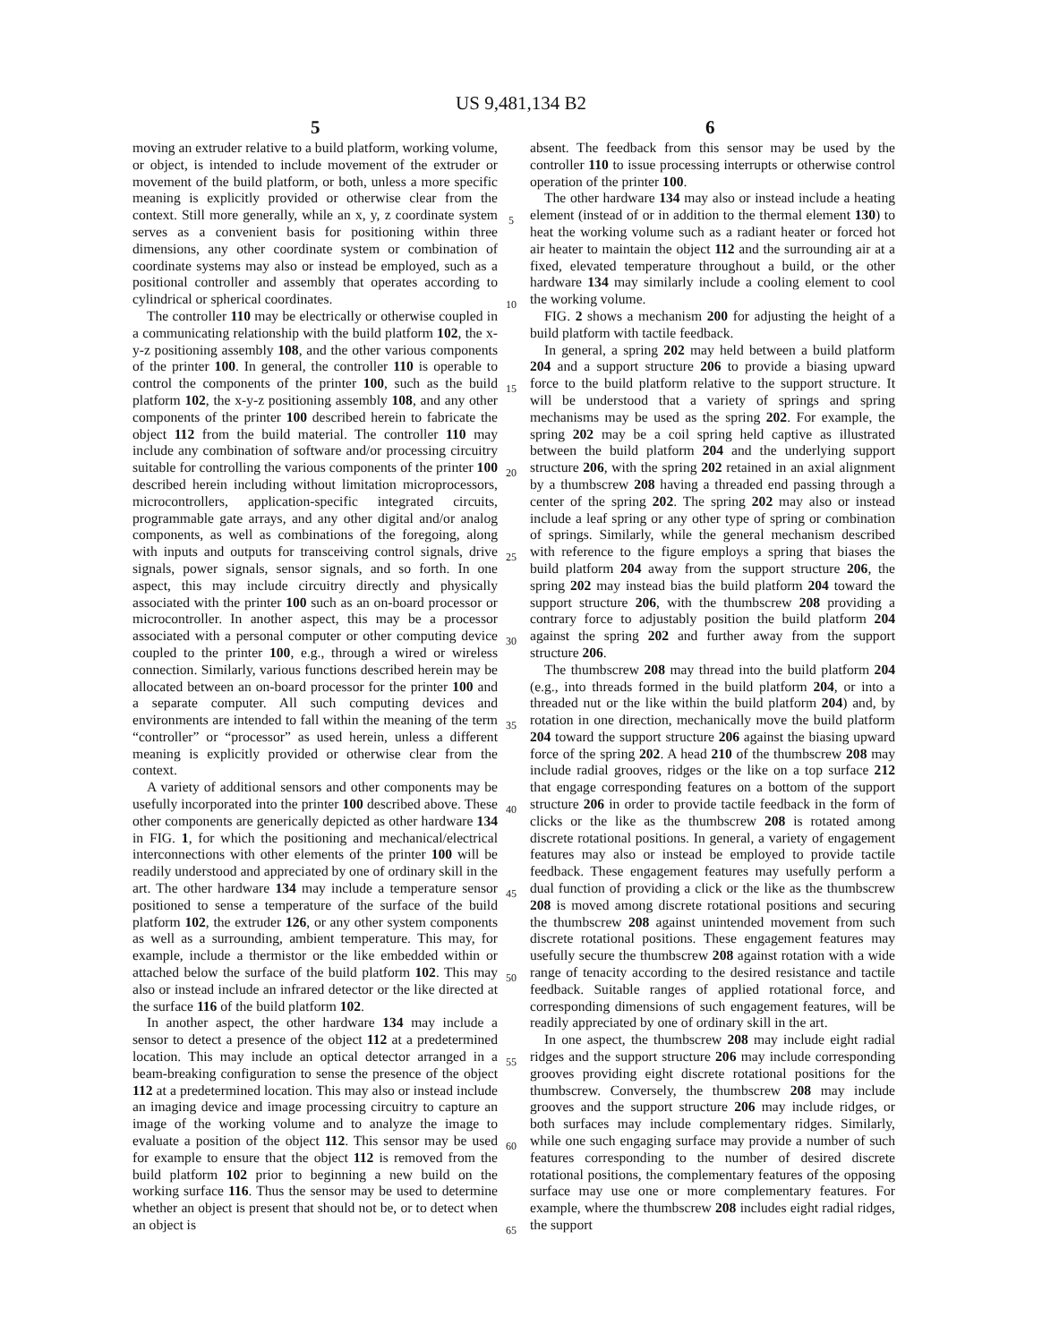US 9,481,134 B2
5 6
moving an extruder relative to a build platform, working volume, or object, is intended to include movement of the extruder or movement of the build platform, or both, unless a more specific meaning is explicitly provided or otherwise clear from the context. Still more generally, while an x, y, z coordinate system serves as a convenient basis for positioning within three dimensions, any other coordinate system or combination of coordinate systems may also or instead be employed, such as a positional controller and assembly that operates according to cylindrical or spherical coordinates.
The controller 110 may be electrically or otherwise coupled in a communicating relationship with the build platform 102, the x-y-z positioning assembly 108, and the other various components of the printer 100. In general, the controller 110 is operable to control the components of the printer 100, such as the build platform 102, the x-y-z positioning assembly 108, and any other components of the printer 100 described herein to fabricate the object 112 from the build material. The controller 110 may include any combination of software and/or processing circuitry suitable for controlling the various components of the printer 100 described herein including without limitation microprocessors, microcontrollers, application-specific integrated circuits, programmable gate arrays, and any other digital and/or analog components, as well as combinations of the foregoing, along with inputs and outputs for transceiving control signals, drive signals, power signals, sensor signals, and so forth. In one aspect, this may include circuitry directly and physically associated with the printer 100 such as an on-board processor or microcontroller. In another aspect, this may be a processor associated with a personal computer or other computing device coupled to the printer 100, e.g., through a wired or wireless connection. Similarly, various functions described herein may be allocated between an on-board processor for the printer 100 and a separate computer. All such computing devices and environments are intended to fall within the meaning of the term “controller” or “processor” as used herein, unless a different meaning is explicitly provided or otherwise clear from the context.
A variety of additional sensors and other components may be usefully incorporated into the printer 100 described above. These other components are generically depicted as other hardware 134 in FIG. 1, for which the positioning and mechanical/electrical interconnections with other elements of the printer 100 will be readily understood and appreciated by one of ordinary skill in the art. The other hardware 134 may include a temperature sensor positioned to sense a temperature of the surface of the build platform 102, the extruder 126, or any other system components as well as a surrounding, ambient temperature. This may, for example, include a thermistor or the like embedded within or attached below the surface of the build platform 102. This may also or instead include an infrared detector or the like directed at the surface 116 of the build platform 102.
In another aspect, the other hardware 134 may include a sensor to detect a presence of the object 112 at a predetermined location. This may include an optical detector arranged in a beam-breaking configuration to sense the presence of the object 112 at a predetermined location. This may also or instead include an imaging device and image processing circuitry to capture an image of the working volume and to analyze the image to evaluate a position of the object 112. This sensor may be used for example to ensure that the object 112 is removed from the build platform 102 prior to beginning a new build on the working surface 116. Thus the sensor may be used to determine whether an object is present that should not be, or to detect when an object is
absent. The feedback from this sensor may be used by the controller 110 to issue processing interrupts or otherwise control operation of the printer 100.
The other hardware 134 may also or instead include a heating element (instead of or in addition to the thermal element 130) to heat the working volume such as a radiant heater or forced hot air heater to maintain the object 112 and the surrounding air at a fixed, elevated temperature throughout a build, or the other hardware 134 may similarly include a cooling element to cool the working volume.
FIG. 2 shows a mechanism 200 for adjusting the height of a build platform with tactile feedback.
In general, a spring 202 may held between a build platform 204 and a support structure 206 to provide a biasing upward force to the build platform relative to the support structure. It will be understood that a variety of springs and spring mechanisms may be used as the spring 202. For example, the spring 202 may be a coil spring held captive as illustrated between the build platform 204 and the underlying support structure 206, with the spring 202 retained in an axial alignment by a thumbscrew 208 having a threaded end passing through a center of the spring 202. The spring 202 may also or instead include a leaf spring or any other type of spring or combination of springs. Similarly, while the general mechanism described with reference to the figure employs a spring that biases the build platform 204 away from the support structure 206, the spring 202 may instead bias the build platform 204 toward the support structure 206, with the thumbscrew 208 providing a contrary force to adjustably position the build platform 204 against the spring 202 and further away from the support structure 206.
The thumbscrew 208 may thread into the build platform 204 (e.g., into threads formed in the build platform 204, or into a threaded nut or the like within the build platform 204) and, by rotation in one direction, mechanically move the build platform 204 toward the support structure 206 against the biasing upward force of the spring 202. A head 210 of the thumbscrew 208 may include radial grooves, ridges or the like on a top surface 212 that engage corresponding features on a bottom of the support structure 206 in order to provide tactile feedback in the form of clicks or the like as the thumbscrew 208 is rotated among discrete rotational positions. In general, a variety of engagement features may also or instead be employed to provide tactile feedback. These engagement features may usefully perform a dual function of providing a click or the like as the thumbscrew 208 is moved among discrete rotational positions and securing the thumbscrew 208 against unintended movement from such discrete rotational positions. These engagement features may usefully secure the thumbscrew 208 against rotation with a wide range of tenacity according to the desired resistance and tactile feedback. Suitable ranges of applied rotational force, and corresponding dimensions of such engagement features, will be readily appreciated by one of ordinary skill in the art.
In one aspect, the thumbscrew 208 may include eight radial ridges and the support structure 206 may include corresponding grooves providing eight discrete rotational positions for the thumbscrew. Conversely, the thumbscrew 208 may include grooves and the support structure 206 may include ridges, or both surfaces may include complementary ridges. Similarly, while one such engaging surface may provide a number of such features corresponding to the number of desired discrete rotational positions, the complementary features of the opposing surface may use one or more complementary features. For example, where the thumbscrew 208 includes eight radial ridges, the support
5
10
15
20
25
30
35
40
45
50
55
60
65